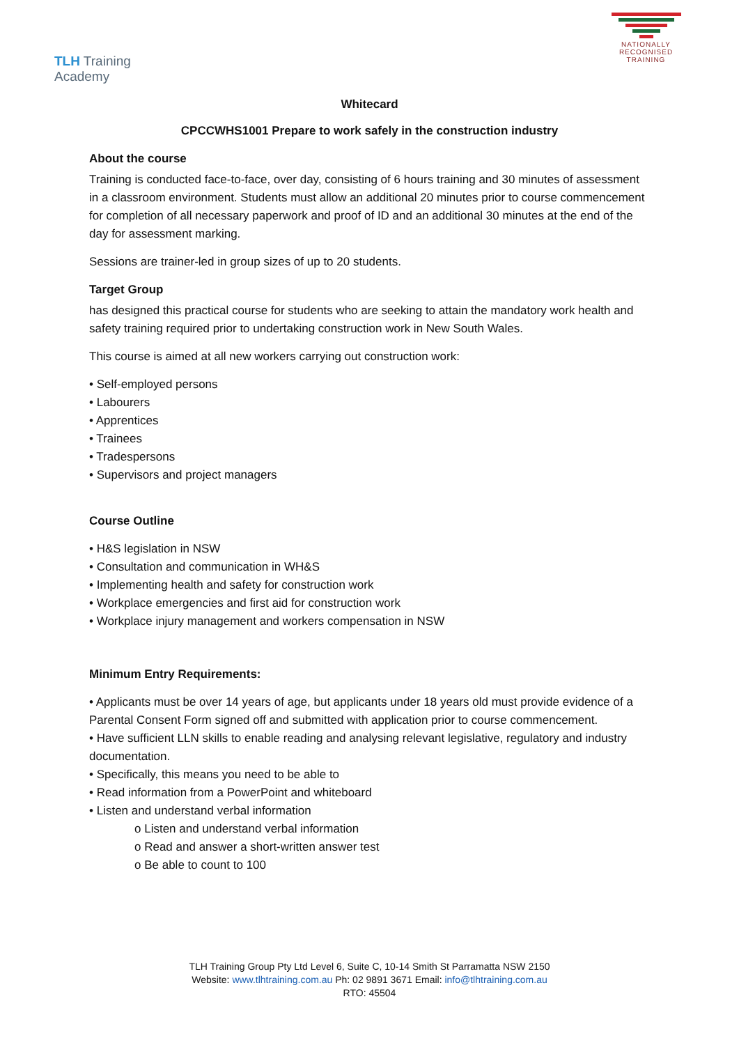TLH Training Academy
NATIONALLY RECOGNISED
TRAINING
Whitecard
CPCCWHS1001 Prepare to work safely in the construction industry
About the course
Training is conducted face-to-face, over day, consisting of 6 hours training and 30 minutes of assessment in a classroom environment. Students must allow an additional 20 minutes prior to course commencement for completion of all necessary paperwork and proof of ID and an additional 30 minutes at the end of the day for assessment marking.
Sessions are trainer-led in group sizes of up to 20 students.
Target Group
has designed this practical course for students who are seeking to attain the mandatory work health and safety training required prior to undertaking construction work in New South Wales.
This course is aimed at all new workers carrying out construction work:
• Self-employed persons
• Labourers
• Apprentices
• Trainees
• Tradespersons
• Supervisors and project managers
Course Outline
• H&S legislation in NSW
• Consultation and communication in WH&S
• Implementing health and safety for construction work
• Workplace emergencies and first aid for construction work
• Workplace injury management and workers compensation in NSW
Minimum Entry Requirements:
• Applicants must be over 14 years of age, but applicants under 18 years old must provide evidence of a Parental Consent Form signed off and submitted with application prior to course commencement.
• Have sufficient LLN skills to enable reading and analysing relevant legislative, regulatory and industry documentation.
• Specifically, this means you need to be able to
• Read information from a PowerPoint and whiteboard
• Listen and understand verbal information
o Listen and understand verbal information
o Read and answer a short-written answer test
o Be able to count to 100
TLH Training Group Pty Ltd Level 6, Suite C, 10-14 Smith St Parramatta NSW 2150
Website: www.tlhtraining.com.au Ph: 02 9891 3671 Email: info@tlhtraining.com.au
RTO: 45504